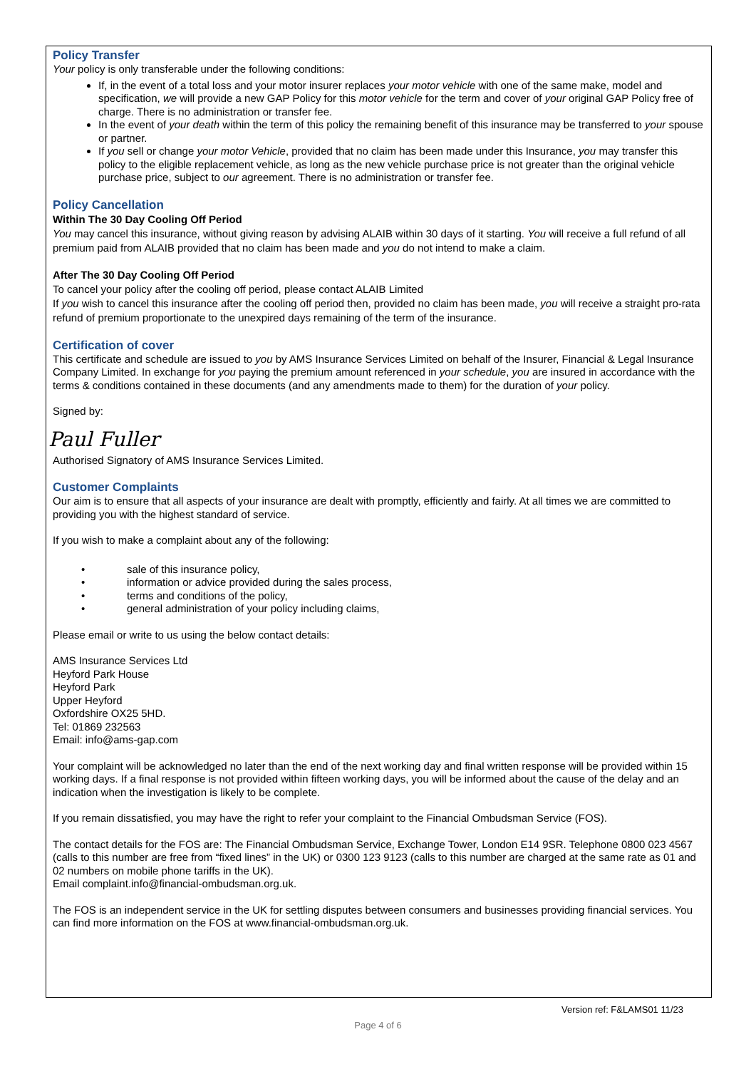Policy Transfer
Your policy is only transferable under the following conditions:
If, in the event of a total loss and your motor insurer replaces your motor vehicle with one of the same make, model and specification, we will provide a new GAP Policy for this motor vehicle for the term and cover of your original GAP Policy free of charge. There is no administration or transfer fee.
In the event of your death within the term of this policy the remaining benefit of this insurance may be transferred to your spouse or partner.
If you sell or change your motor Vehicle, provided that no claim has been made under this Insurance, you may transfer this policy to the eligible replacement vehicle, as long as the new vehicle purchase price is not greater than the original vehicle purchase price, subject to our agreement. There is no administration or transfer fee.
Policy Cancellation
Within The 30 Day Cooling Off Period
You may cancel this insurance, without giving reason by advising ALAIB within 30 days of it starting. You will receive a full refund of all premium paid from ALAIB provided that no claim has been made and you do not intend to make a claim.
After The 30 Day Cooling Off Period
To cancel your policy after the cooling off period, please contact ALAIB Limited
If you wish to cancel this insurance after the cooling off period then, provided no claim has been made, you will receive a straight pro-rata refund of premium proportionate to the unexpired days remaining of the term of the insurance.
Certification of cover
This certificate and schedule are issued to you by AMS Insurance Services Limited on behalf of the Insurer, Financial & Legal Insurance Company Limited. In exchange for you paying the premium amount referenced in your schedule, you are insured in accordance with the terms & conditions contained in these documents (and any amendments made to them) for the duration of your policy.
Signed by:
Paul Fuller
Authorised Signatory of AMS Insurance Services Limited.
Customer Complaints
Our aim is to ensure that all aspects of your insurance are dealt with promptly, efficiently and fairly. At all times we are committed to providing you with the highest standard of service.
If you wish to make a complaint about any of the following:
• sale of this insurance policy,
• information or advice provided during the sales process,
• terms and conditions of the policy,
• general administration of your policy including claims,
Please email or write to us using the below contact details:
AMS Insurance Services Ltd
Heyford Park House
Heyford Park
Upper Heyford
Oxfordshire OX25 5HD.
Tel: 01869 232563
Email: info@ams-gap.com
Your complaint will be acknowledged no later than the end of the next working day and final written response will be provided within 15 working days. If a final response is not provided within fifteen working days, you will be informed about the cause of the delay and an indication when the investigation is likely to be complete.
If you remain dissatisfied, you may have the right to refer your complaint to the Financial Ombudsman Service (FOS).
The contact details for the FOS are: The Financial Ombudsman Service, Exchange Tower, London E14 9SR. Telephone 0800 023 4567 (calls to this number are free from “fixed lines” in the UK) or 0300 123 9123 (calls to this number are charged at the same rate as 01 and 02 numbers on mobile phone tariffs in the UK).
Email complaint.info@financial-ombudsman.org.uk.
The FOS is an independent service in the UK for settling disputes between consumers and businesses providing financial services. You can find more information on the FOS at www.financial-ombudsman.org.uk.
Version ref: F&LAMS01 11/23
Page 4 of 6